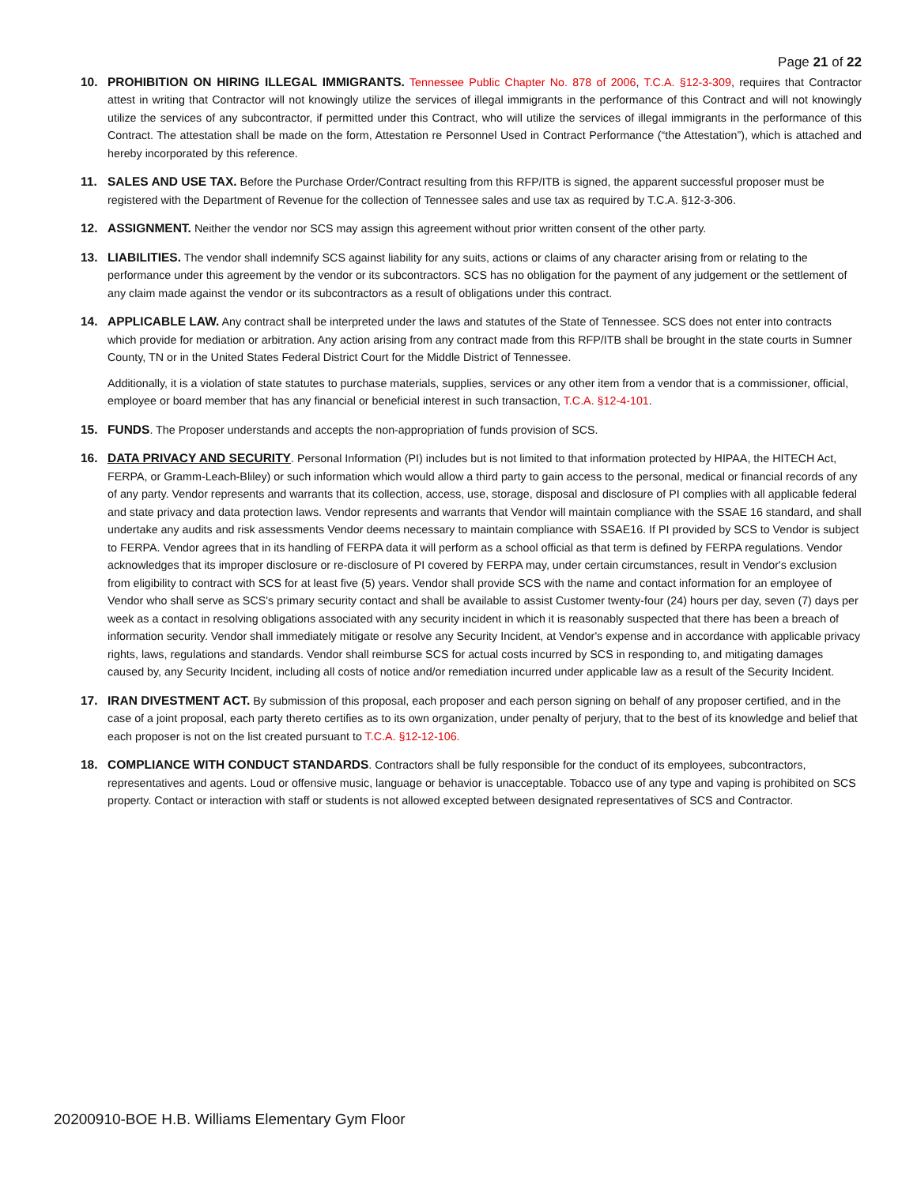Page 21 of 22
10. PROHIBITION ON HIRING ILLEGAL IMMIGRANTS. Tennessee Public Chapter No. 878 of 2006, T.C.A. §12-3-309, requires that Contractor attest in writing that Contractor will not knowingly utilize the services of illegal immigrants in the performance of this Contract and will not knowingly utilize the services of any subcontractor, if permitted under this Contract, who will utilize the services of illegal immigrants in the performance of this Contract. The attestation shall be made on the form, Attestation re Personnel Used in Contract Performance (“the Attestation”), which is attached and hereby incorporated by this reference.
11. SALES AND USE TAX. Before the Purchase Order/Contract resulting from this RFP/ITB is signed, the apparent successful proposer must be registered with the Department of Revenue for the collection of Tennessee sales and use tax as required by T.C.A. §12-3-306.
12. ASSIGNMENT. Neither the vendor nor SCS may assign this agreement without prior written consent of the other party.
13. LIABILITIES. The vendor shall indemnify SCS against liability for any suits, actions or claims of any character arising from or relating to the performance under this agreement by the vendor or its subcontractors. SCS has no obligation for the payment of any judgement or the settlement of any claim made against the vendor or its subcontractors as a result of obligations under this contract.
14. APPLICABLE LAW. Any contract shall be interpreted under the laws and statutes of the State of Tennessee. SCS does not enter into contracts which provide for mediation or arbitration. Any action arising from any contract made from this RFP/ITB shall be brought in the state courts in Sumner County, TN or in the United States Federal District Court for the Middle District of Tennessee.
Additionally, it is a violation of state statutes to purchase materials, supplies, services or any other item from a vendor that is a commissioner, official, employee or board member that has any financial or beneficial interest in such transaction, T.C.A. §12-4-101.
15. FUNDS. The Proposer understands and accepts the non-appropriation of funds provision of SCS.
16. DATA PRIVACY AND SECURITY. Personal Information (PI) includes but is not limited to that information protected by HIPAA, the HITECH Act, FERPA, or Gramm-Leach-Bliley) or such information which would allow a third party to gain access to the personal, medical or financial records of any of any party. Vendor represents and warrants that its collection, access, use, storage, disposal and disclosure of PI complies with all applicable federal and state privacy and data protection laws. Vendor represents and warrants that Vendor will maintain compliance with the SSAE 16 standard, and shall undertake any audits and risk assessments Vendor deems necessary to maintain compliance with SSAE16. If PI provided by SCS to Vendor is subject to FERPA. Vendor agrees that in its handling of FERPA data it will perform as a school official as that term is defined by FERPA regulations. Vendor acknowledges that its improper disclosure or re-disclosure of PI covered by FERPA may, under certain circumstances, result in Vendor's exclusion from eligibility to contract with SCS for at least five (5) years. Vendor shall provide SCS with the name and contact information for an employee of Vendor who shall serve as SCS's primary security contact and shall be available to assist Customer twenty-four (24) hours per day, seven (7) days per week as a contact in resolving obligations associated with any security incident in which it is reasonably suspected that there has been a breach of information security. Vendor shall immediately mitigate or resolve any Security Incident, at Vendor's expense and in accordance with applicable privacy rights, laws, regulations and standards. Vendor shall reimburse SCS for actual costs incurred by SCS in responding to, and mitigating damages caused by, any Security Incident, including all costs of notice and/or remediation incurred under applicable law as a result of the Security Incident.
17. IRAN DIVESTMENT ACT. By submission of this proposal, each proposer and each person signing on behalf of any proposer certified, and in the case of a joint proposal, each party thereto certifies as to its own organization, under penalty of perjury, that to the best of its knowledge and belief that each proposer is not on the list created pursuant to T.C.A. §12-12-106.
18. COMPLIANCE WITH CONDUCT STANDARDS. Contractors shall be fully responsible for the conduct of its employees, subcontractors, representatives and agents. Loud or offensive music, language or behavior is unacceptable. Tobacco use of any type and vaping is prohibited on SCS property. Contact or interaction with staff or students is not allowed excepted between designated representatives of SCS and Contractor.
20200910-BOE H.B. Williams Elementary Gym Floor